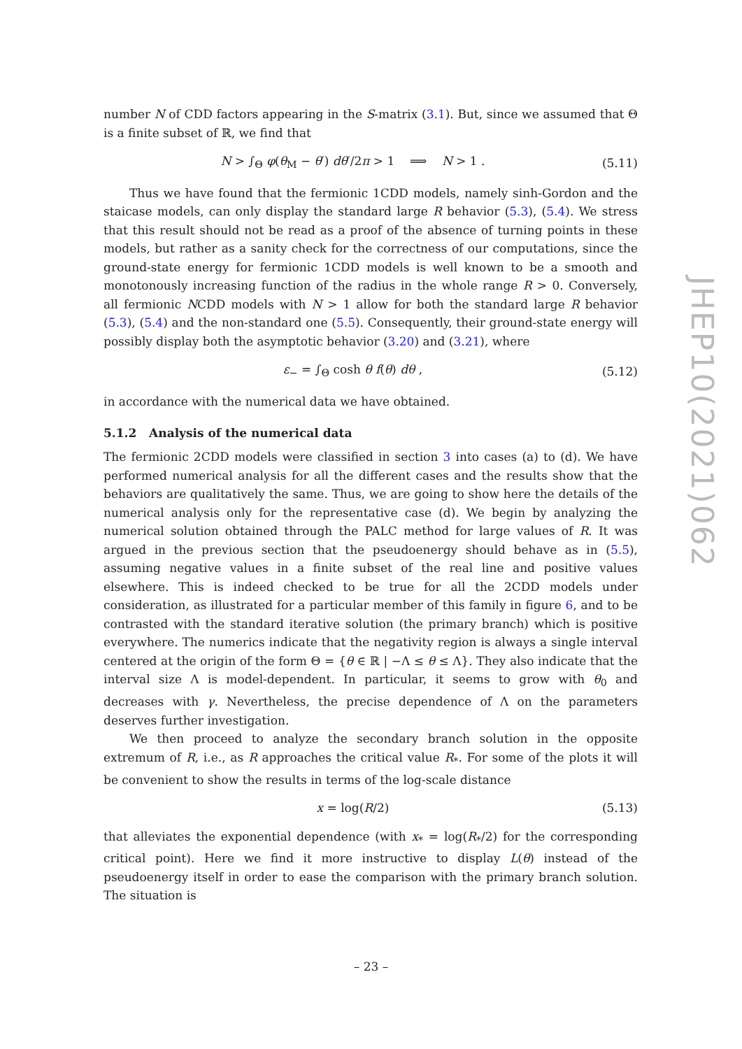number N of CDD factors appearing in the S-matrix (3.1). But, since we assumed that Θ is a finite subset of ℝ, we find that
N > ∫<sub>Θ</sub> φ(θ<sub>M</sub> − θ′) dθ′/2π > 1 ⟹ N > 1 . (5.11)
Thus we have found that the fermionic 1CDD models, namely sinh-Gordon and the staicase models, can only display the standard large R behavior (5.3), (5.4). We stress that this result should not be read as a proof of the absence of turning points in these models, but rather as a sanity check for the correctness of our computations, since the ground-state energy for fermionic 1CDD models is well known to be a smooth and monotonously increasing function of the radius in the whole range R > 0. Conversely, all fermionic NCDD models with N > 1 allow for both the standard large R behavior (5.3), (5.4) and the non-standard one (5.5). Consequently, their ground-state energy will possibly display both the asymptotic behavior (3.20) and (3.21), where
ε<sub>−</sub> = ∫<sub>Θ</sub> cosh θ f(θ) dθ , (5.12)
in accordance with the numerical data we have obtained.
5.1.2 Analysis of the numerical data
The fermionic 2CDD models were classified in section 3 into cases (a) to (d). We have performed numerical analysis for all the different cases and the results show that the behaviors are qualitatively the same. Thus, we are going to show here the details of the numerical analysis only for the representative case (d). We begin by analyzing the numerical solution obtained through the PALC method for large values of R. It was argued in the previous section that the pseudoenergy should behave as in (5.5), assuming negative values in a finite subset of the real line and positive values elsewhere. This is indeed checked to be true for all the 2CDD models under consideration, as illustrated for a particular member of this family in figure 6, and to be contrasted with the standard iterative solution (the primary branch) which is positive everywhere. The numerics indicate that the negativity region is always a single interval centered at the origin of the form Θ = {θ ∈ ℝ | −Λ ≤ θ ≤ Λ}. They also indicate that the interval size Λ is model-dependent. In particular, it seems to grow with θ<sub>0</sub> and decreases with γ. Nevertheless, the precise dependence of Λ on the parameters deserves further investigation.
We then proceed to analyze the secondary branch solution in the opposite extremum of R, i.e., as R approaches the critical value R<sub>*</sub>. For some of the plots it will be convenient to show the results in terms of the log-scale distance
x = log(R/2) (5.13)
that alleviates the exponential dependence (with x<sub>*</sub> = log(R<sub>*</sub>/2) for the corresponding critical point). Here we find it more instructive to display L(θ) instead of the pseudoenergy itself in order to ease the comparison with the primary branch solution. The situation is
JHEP10(2021)062
– 23 –